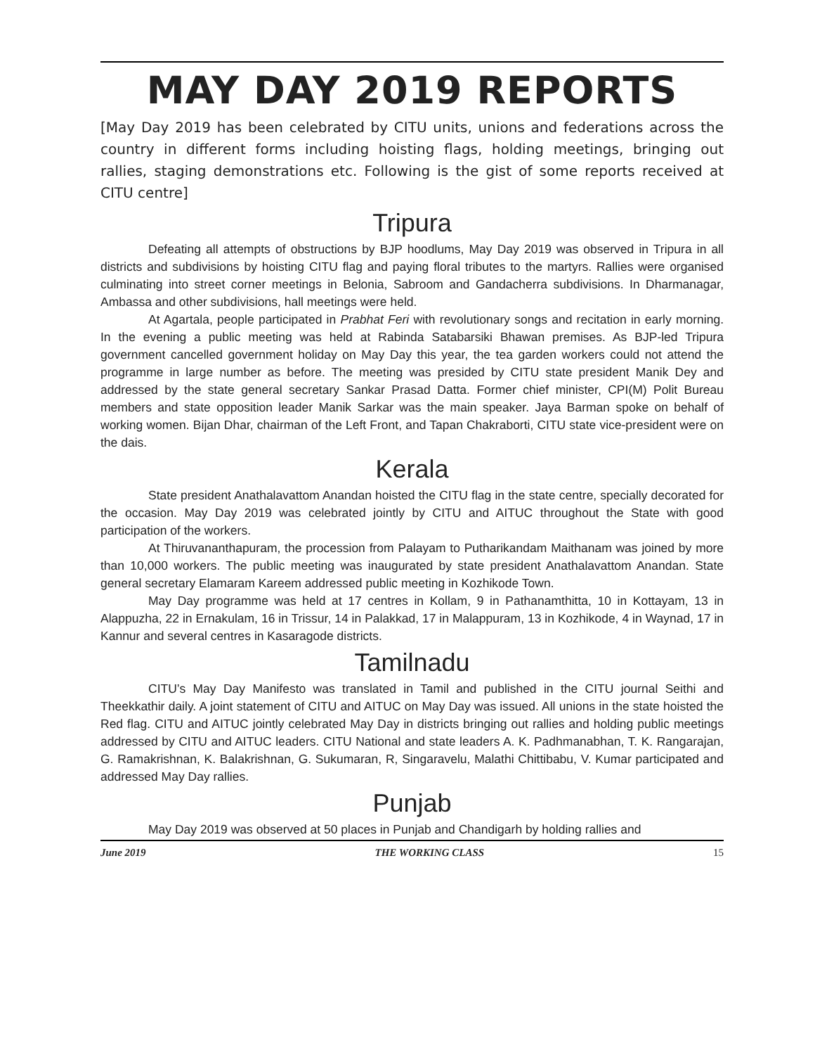MAY DAY 2019 REPORTS
[May Day 2019 has been celebrated by CITU units, unions and federations across the country in different forms including hoisting flags, holding meetings, bringing out rallies, staging demonstrations etc. Following is the gist of some reports received at CITU centre]
Tripura
Defeating all attempts of obstructions by BJP hoodlums, May Day 2019 was observed in Tripura in all districts and subdivisions by hoisting CITU flag and paying floral tributes to the martyrs. Rallies were organised culminating into street corner meetings in Belonia, Sabroom and Gandacherra subdivisions. In Dharmanagar, Ambassa and other subdivisions, hall meetings were held.
At Agartala, people participated in Prabhat Feri with revolutionary songs and recitation in early morning. In the evening a public meeting was held at Rabinda Satabarsiki Bhawan premises. As BJP-led Tripura government cancelled government holiday on May Day this year, the tea garden workers could not attend the programme in large number as before. The meeting was presided by CITU state president Manik Dey and addressed by the state general secretary Sankar Prasad Datta. Former chief minister, CPI(M) Polit Bureau members and state opposition leader Manik Sarkar was the main speaker. Jaya Barman spoke on behalf of working women. Bijan Dhar, chairman of the Left Front, and Tapan Chakraborti, CITU state vice-president were on the dais.
Kerala
State president Anathalavattom Anandan hoisted the CITU flag in the state centre, specially decorated for the occasion. May Day 2019 was celebrated jointly by CITU and AITUC throughout the State with good participation of the workers.
At Thiruvananthapuram, the procession from Palayam to Putharikandam Maithanam was joined by more than 10,000 workers. The public meeting was inaugurated by state president Anathalavattom Anandan. State general secretary Elamaram Kareem addressed public meeting in Kozhikode Town.
May Day programme was held at 17 centres in Kollam, 9 in Pathanamthitta, 10 in Kottayam, 13 in Alappuzha, 22 in Ernakulam, 16 in Trissur, 14 in Palakkad, 17 in Malappuram, 13 in Kozhikode, 4 in Waynad, 17 in Kannur and several centres in Kasaragode districts.
Tamilnadu
CITU’s May Day Manifesto was translated in Tamil and published in the CITU journal Seithi and Theekkathir daily. A joint statement of CITU and AITUC on May Day was issued. All unions in the state hoisted the Red flag. CITU and AITUC jointly celebrated May Day in districts bringing out rallies and holding public meetings addressed by CITU and AITUC leaders. CITU National and state leaders A. K. Padhmanabhan, T. K. Rangarajan, G. Ramakrishnan, K. Balakrishnan, G. Sukumaran, R, Singaravelu, Malathi Chittibabu, V. Kumar participated and addressed May Day rallies.
Punjab
May Day 2019 was observed at 50 places in Punjab and Chandigarh by holding rallies and
June 2019 THE WORKING CLASS 15